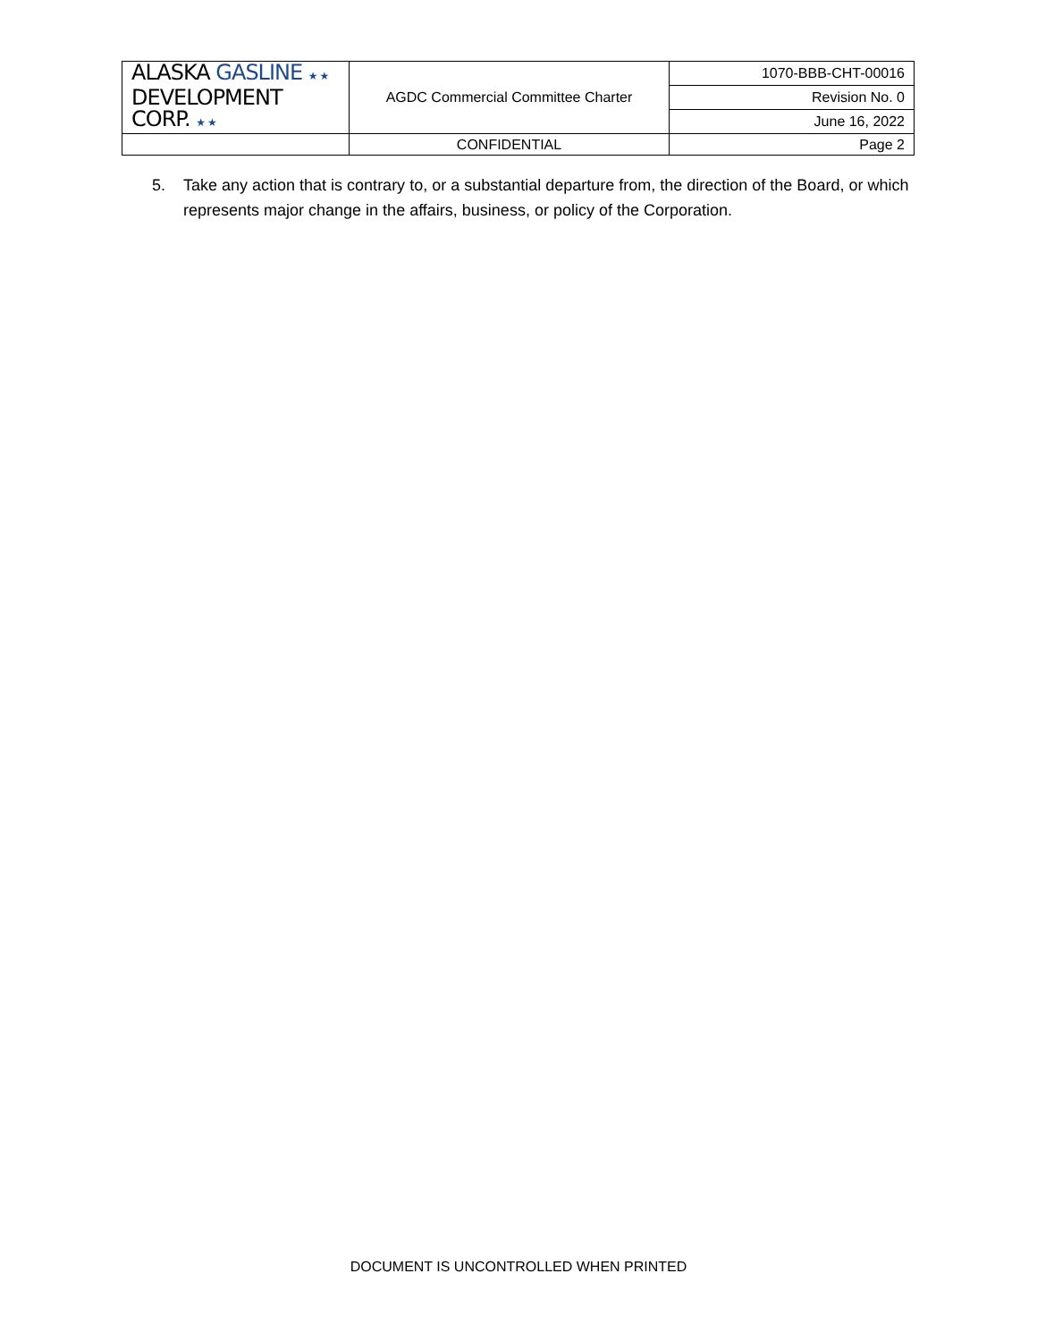| ALASKA GASLINE ★ ★ DEVELOPMENT CORP. ★ ★ | AGDC Commercial Committee Charter | 1070-BBB-CHT-00016 |
| | | Revision No. 0 |
| | | June 16, 2022 |
| | CONFIDENTIAL | Page 2 |
5. Take any action that is contrary to, or a substantial departure from, the direction of the Board, or which represents major change in the affairs, business, or policy of the Corporation.
DOCUMENT IS UNCONTROLLED WHEN PRINTED